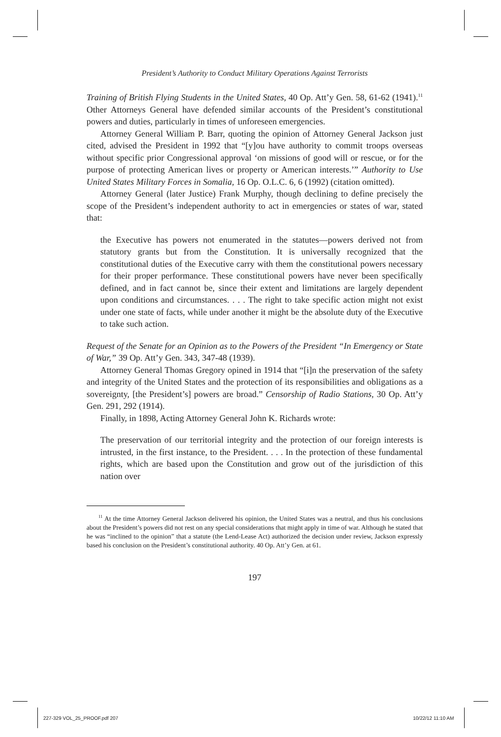President’s Authority to Conduct Military Operations Against Terrorists
Training of British Flying Students in the United States, 40 Op. Att’y Gen. 58, 61-62 (1941).<sup>11</sup> Other Attorneys General have defended similar accounts of the President’s constitutional powers and duties, particularly in times of unforeseen emergencies.
Attorney General William P. Barr, quoting the opinion of Attorney General Jackson just cited, advised the President in 1992 that “[y]ou have authority to commit troops overseas without specific prior Congressional approval ‘on missions of good will or rescue, or for the purpose of protecting American lives or property or American interests.’” Authority to Use United States Military Forces in Somalia, 16 Op. O.L.C. 6, 6 (1992) (citation omitted).
Attorney General (later Justice) Frank Murphy, though declining to define precisely the scope of the President’s independent authority to act in emergencies or states of war, stated that:
the Executive has powers not enumerated in the statutes—powers derived not from statutory grants but from the Constitution. It is universally recognized that the constitutional duties of the Executive carry with them the constitutional powers necessary for their proper performance. These constitutional powers have never been specifically defined, and in fact cannot be, since their extent and limitations are largely dependent upon conditions and circumstances. . . . The right to take specific action might not exist under one state of facts, while under another it might be the absolute duty of the Executive to take such action.
Request of the Senate for an Opinion as to the Powers of the President “In Emergency or State of War,” 39 Op. Att’y Gen. 343, 347-48 (1939).
Attorney General Thomas Gregory opined in 1914 that “[i]n the preservation of the safety and integrity of the United States and the protection of its responsibilities and obligations as a sovereignty, [the President’s] powers are broad.” Censorship of Radio Stations, 30 Op. Att’y Gen. 291, 292 (1914).
Finally, in 1898, Acting Attorney General John K. Richards wrote:
The preservation of our territorial integrity and the protection of our foreign interests is intrusted, in the first instance, to the President. . . . In the protection of these fundamental rights, which are based upon the Constitution and grow out of the jurisdiction of this nation over
<sup>11</sup> At the time Attorney General Jackson delivered his opinion, the United States was a neutral, and thus his conclusions about the President’s powers did not rest on any special considerations that might apply in time of war. Although he stated that he was “inclined to the opinion” that a statute (the Lend-Lease Act) authorized the decision under review, Jackson expressly based his conclusion on the President’s constitutional authority. 40 Op. Att’y Gen. at 61.
197
227-329 VOL_25_PROOF.pdf 207 10/22/12 11:10 AM